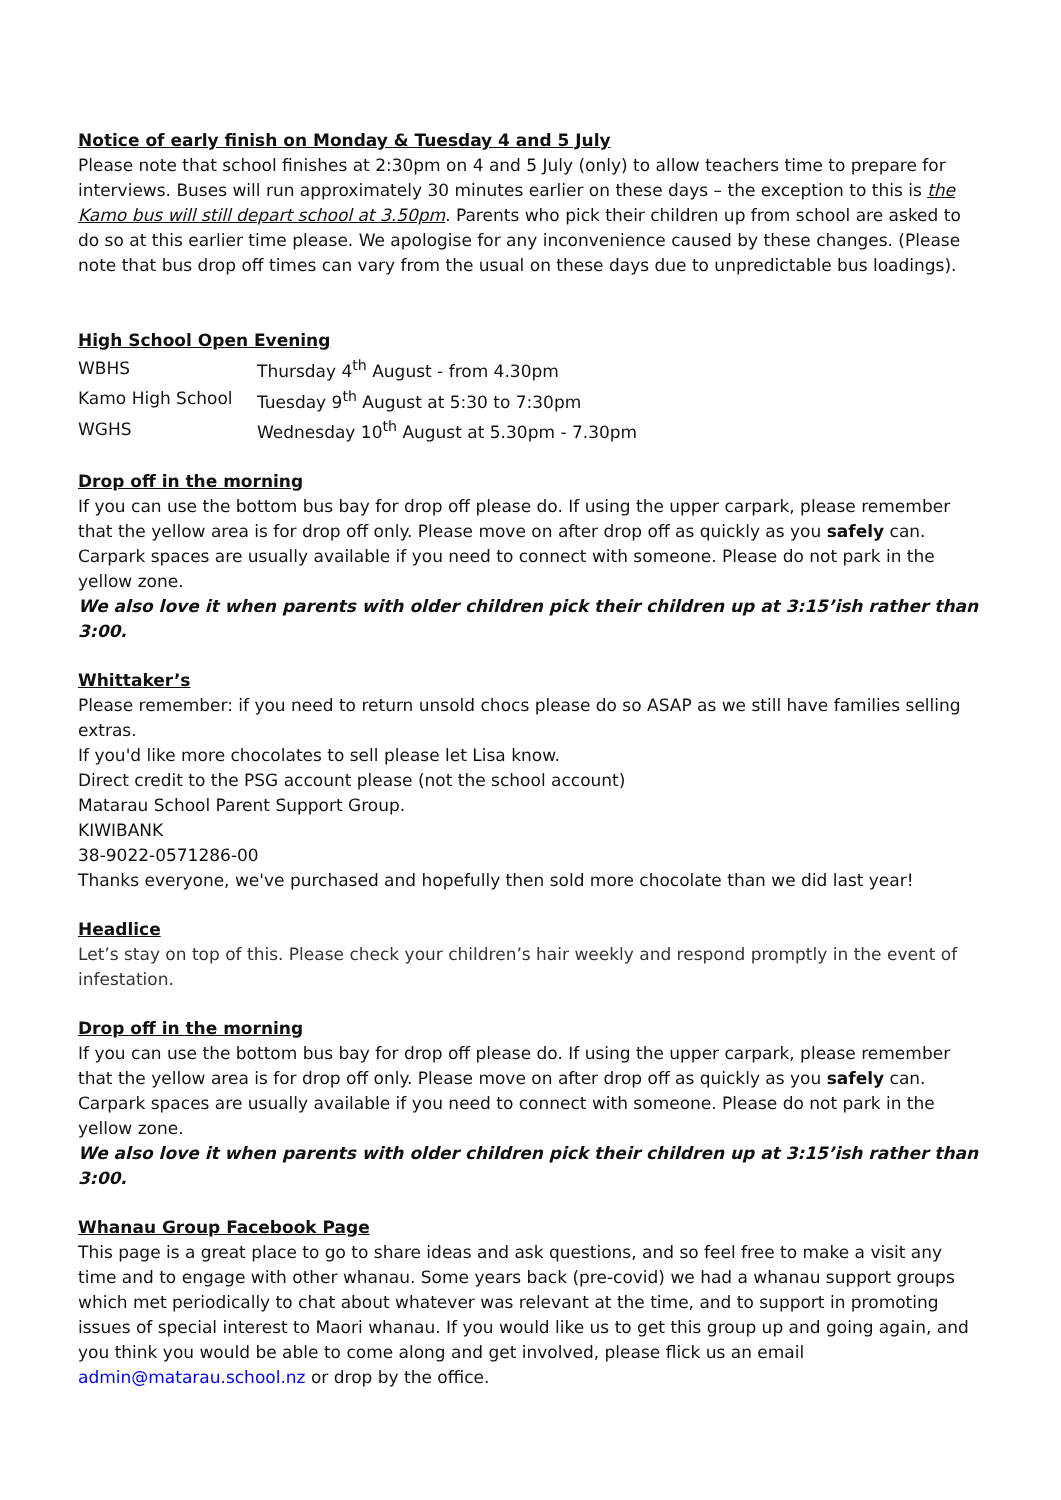Notice of early finish on Monday & Tuesday 4 and 5 July
Please note that school finishes at 2:30pm on 4 and 5 July (only) to allow teachers time to prepare for interviews. Buses will run approximately 30 minutes earlier on these days – the exception to this is the Kamo bus will still depart school at 3.50pm. Parents who pick their children up from school are asked to do so at this earlier time please. We apologise for any inconvenience caused by these changes. (Please note that bus drop off times can vary from the usual on these days due to unpredictable bus loadings).
High School Open Evening
| WBHS | Thursday 4<sup>th</sup> August - from 4.30pm |
| Kamo High School | Tuesday 9<sup>th</sup> August at 5:30 to 7:30pm |
| WGHS | Wednesday 10<sup>th</sup> August at 5.30pm - 7.30pm |
Drop off in the morning
If you can use the bottom bus bay for drop off please do. If using the upper carpark, please remember that the yellow area is for drop off only. Please move on after drop off as quickly as you safely can. Carpark spaces are usually available if you need to connect with someone. Please do not park in the yellow zone.
We also love it when parents with older children pick their children up at 3:15’ish rather than 3:00.
Whittaker’s
Please remember: if you need to return unsold chocs please do so ASAP as we still have families selling extras.
If you'd like more chocolates to sell please let Lisa know.
Direct credit to the PSG account please (not the school account)
Matarau School Parent Support Group.
KIWIBANK
38-9022-0571286-00
Thanks everyone, we've purchased and hopefully then sold more chocolate than we did last year!
Headlice
Let’s stay on top of this. Please check your children’s hair weekly and respond promptly in the event of infestation.
Drop off in the morning
If you can use the bottom bus bay for drop off please do. If using the upper carpark, please remember that the yellow area is for drop off only. Please move on after drop off as quickly as you safely can. Carpark spaces are usually available if you need to connect with someone. Please do not park in the yellow zone.
We also love it when parents with older children pick their children up at 3:15’ish rather than 3:00.
Whanau Group Facebook Page
This page is a great place to go to share ideas and ask questions, and so feel free to make a visit any time and to engage with other whanau. Some years back (pre-covid) we had a whanau support groups which met periodically to chat about whatever was relevant at the time, and to support in promoting issues of special interest to Maori whanau. If you would like us to get this group up and going again, and you think you would be able to come along and get involved, please flick us an email admin@matarau.school.nz or drop by the office.